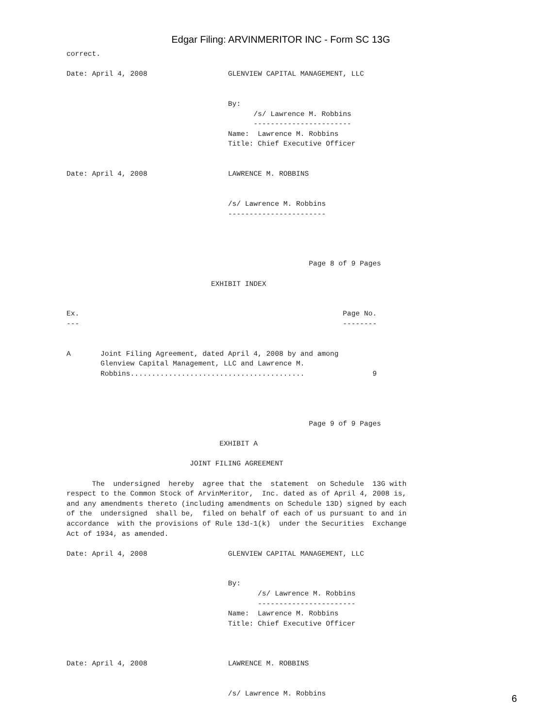Edgar Filing: ARVINMERITOR INC - Form SC 13G
correct.

Date: April 4, 2008                   GLENVIEW CAPITAL MANAGEMENT, LLC


                                      By:
                                            /s/ Lawrence M. Robbins
                                            -----------------------
                                      Name:  Lawrence M. Robbins
                                      Title: Chief Executive Officer


Date: April 4, 2008                   LAWRENCE M. ROBBINS


                                      /s/ Lawrence M. Robbins
                                      -----------------------




                                                         Page 8 of 9 Pages

                                  EXHIBIT INDEX


Ex.                                                              Page No.
---                                                              --------


A       Joint Filing Agreement, dated April 4, 2008 by and among
        Glenview Capital Management, LLC and Lawrence M.
        Robbins.........................................                9




                                                         Page 9 of 9 Pages

                                    EXHIBIT A

                             JOINT FILING AGREEMENT

      The  undersigned  hereby  agree that the  statement  on Schedule  13G with
respect to the Common Stock of ArvinMeritor,  Inc. dated as of April 4, 2008 is,
and any amendments thereto (including amendments on Schedule 13D) signed by each
of the  undersigned  shall be,  filed on behalf of each of us pursuant to and in
accordance  with the provisions of Rule 13d-1(k)  under the Securities  Exchange
Act of 1934, as amended.

Date: April 4, 2008                   GLENVIEW CAPITAL MANAGEMENT, LLC


                                      By:
                                             /s/ Lawrence M. Robbins
                                             -----------------------
                                      Name:  Lawrence M. Robbins
                                      Title: Chief Executive Officer



Date: April 4, 2008                   LAWRENCE M. ROBBINS


                                      /s/ Lawrence M. Robbins
6